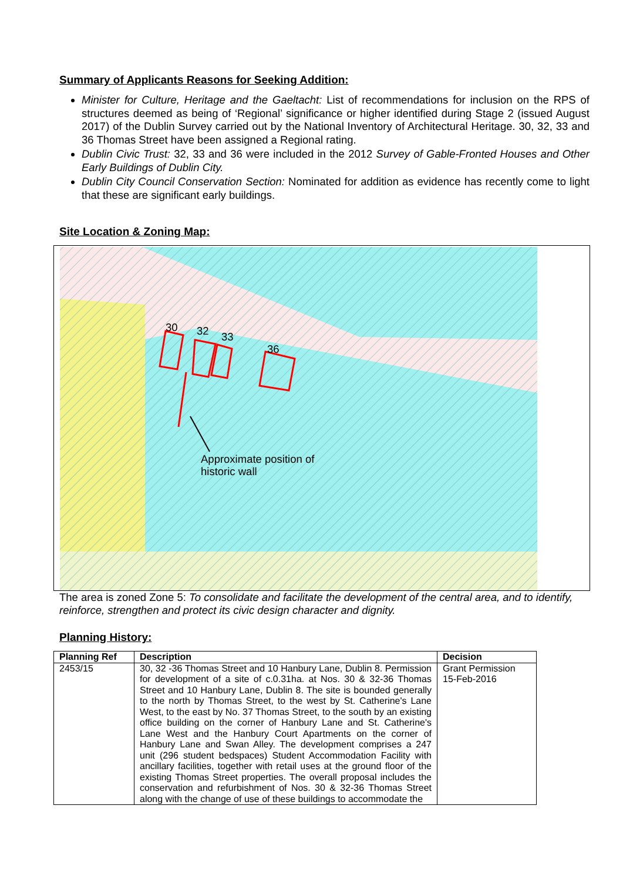Summary of Applicants Reasons for Seeking Addition:
Minister for Culture, Heritage and the Gaeltacht: List of recommendations for inclusion on the RPS of structures deemed as being of ‘Regional’ significance or higher identified during Stage 2 (issued August 2017) of the Dublin Survey carried out by the National Inventory of Architectural Heritage. 30, 32, 33 and 36 Thomas Street have been assigned a Regional rating.
Dublin Civic Trust: 32, 33 and 36 were included in the 2012 Survey of Gable-Fronted Houses and Other Early Buildings of Dublin City.
Dublin City Council Conservation Section: Nominated for addition as evidence has recently come to light that these are significant early buildings.
Site Location & Zoning Map:
30 32 33
36
Approximate position of
historic wall
The area is zoned Zone 5: To consolidate and facilitate the development of the central area, and to identify, reinforce, strengthen and protect its civic design character and dignity.
Planning History:
| Planning Ref | Description | Decision |
| --- | --- | --- |
| 2453/15 | 30, 32 -36 Thomas Street and 10 Hanbury Lane, Dublin 8. Permission for development of a site of c.0.31ha. at Nos. 30 & 32-36 Thomas Street and 10 Hanbury Lane, Dublin 8. The site is bounded generally to the north by Thomas Street, to the west by St. Catherine's Lane West, to the east by No. 37 Thomas Street, to the south by an existing office building on the corner of Hanbury Lane and St. Catherine's Lane West and the Hanbury Court Apartments on the corner of Hanbury Lane and Swan Alley. The development comprises a 247 unit (296 student bedspaces) Student Accommodation Facility with ancillary facilities, together with retail uses at the ground floor of the existing Thomas Street properties. The overall proposal includes the conservation and refurbishment of Nos. 30 & 32-36 Thomas Street along with the change of use of these buildings to accommodate the | Grant Permission 15-Feb-2016 |